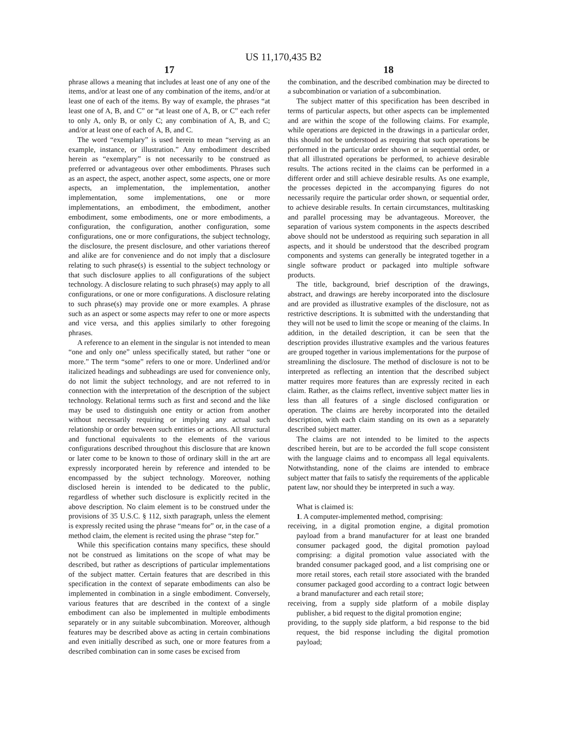US 11,170,435 B2
17
phrase allows a meaning that includes at least one of any one of the items, and/or at least one of any combination of the items, and/or at least one of each of the items. By way of example, the phrases “at least one of A, B, and C” or “at least one of A, B, or C” each refer to only A, only B, or only C; any combination of A, B, and C; and/or at least one of each of A, B, and C.
The word “exemplary” is used herein to mean “serving as an example, instance, or illustration.” Any embodiment described herein as “exemplary” is not necessarily to be construed as preferred or advantageous over other embodiments. Phrases such as an aspect, the aspect, another aspect, some aspects, one or more aspects, an implementation, the implementation, another implementation, some implementations, one or more implementations, an embodiment, the embodiment, another embodiment, some embodiments, one or more embodiments, a configuration, the configuration, another configuration, some configurations, one or more configurations, the subject technology, the disclosure, the present disclosure, and other variations thereof and alike are for convenience and do not imply that a disclosure relating to such phrase(s) is essential to the subject technology or that such disclosure applies to all configurations of the subject technology. A disclosure relating to such phrase(s) may apply to all configurations, or one or more configurations. A disclosure relating to such phrase(s) may provide one or more examples. A phrase such as an aspect or some aspects may refer to one or more aspects and vice versa, and this applies similarly to other foregoing phrases.
A reference to an element in the singular is not intended to mean “one and only one” unless specifically stated, but rather “one or more.” The term “some” refers to one or more. Underlined and/or italicized headings and subheadings are used for convenience only, do not limit the subject technology, and are not referred to in connection with the interpretation of the description of the subject technology. Relational terms such as first and second and the like may be used to distinguish one entity or action from another without necessarily requiring or implying any actual such relationship or order between such entities or actions. All structural and functional equivalents to the elements of the various configurations described throughout this disclosure that are known or later come to be known to those of ordinary skill in the art are expressly incorporated herein by reference and intended to be encompassed by the subject technology. Moreover, nothing disclosed herein is intended to be dedicated to the public, regardless of whether such disclosure is explicitly recited in the above description. No claim element is to be construed under the provisions of 35 U.S.C. § 112, sixth paragraph, unless the element is expressly recited using the phrase “means for” or, in the case of a method claim, the element is recited using the phrase “step for.”
While this specification contains many specifics, these should not be construed as limitations on the scope of what may be described, but rather as descriptions of particular implementations of the subject matter. Certain features that are described in this specification in the context of separate embodiments can also be implemented in combination in a single embodiment. Conversely, various features that are described in the context of a single embodiment can also be implemented in multiple embodiments separately or in any suitable subcombination. Moreover, although features may be described above as acting in certain combinations and even initially described as such, one or more features from a described combination can in some cases be excised from
18
the combination, and the described combination may be directed to a subcombination or variation of a subcombination.
The subject matter of this specification has been described in terms of particular aspects, but other aspects can be implemented and are within the scope of the following claims. For example, while operations are depicted in the drawings in a particular order, this should not be understood as requiring that such operations be performed in the particular order shown or in sequential order, or that all illustrated operations be performed, to achieve desirable results. The actions recited in the claims can be performed in a different order and still achieve desirable results. As one example, the processes depicted in the accompanying figures do not necessarily require the particular order shown, or sequential order, to achieve desirable results. In certain circumstances, multitasking and parallel processing may be advantageous. Moreover, the separation of various system components in the aspects described above should not be understood as requiring such separation in all aspects, and it should be understood that the described program components and systems can generally be integrated together in a single software product or packaged into multiple software products.
The title, background, brief description of the drawings, abstract, and drawings are hereby incorporated into the disclosure and are provided as illustrative examples of the disclosure, not as restrictive descriptions. It is submitted with the understanding that they will not be used to limit the scope or meaning of the claims. In addition, in the detailed description, it can be seen that the description provides illustrative examples and the various features are grouped together in various implementations for the purpose of streamlining the disclosure. The method of disclosure is not to be interpreted as reflecting an intention that the described subject matter requires more features than are expressly recited in each claim. Rather, as the claims reflect, inventive subject matter lies in less than all features of a single disclosed configuration or operation. The claims are hereby incorporated into the detailed description, with each claim standing on its own as a separately described subject matter.
The claims are not intended to be limited to the aspects described herein, but are to be accorded the full scope consistent with the language claims and to encompass all legal equivalents. Notwithstanding, none of the claims are intended to embrace subject matter that fails to satisfy the requirements of the applicable patent law, nor should they be interpreted in such a way.
What is claimed is:
1. A computer-implemented method, comprising:
receiving, in a digital promotion engine, a digital promotion payload from a brand manufacturer for at least one branded consumer packaged good, the digital promotion payload comprising: a digital promotion value associated with the branded consumer packaged good, and a list comprising one or more retail stores, each retail store associated with the branded consumer packaged good according to a contract logic between a brand manufacturer and each retail store;
receiving, from a supply side platform of a mobile display publisher, a bid request to the digital promotion engine;
providing, to the supply side platform, a bid response to the bid request, the bid response including the digital promotion payload;